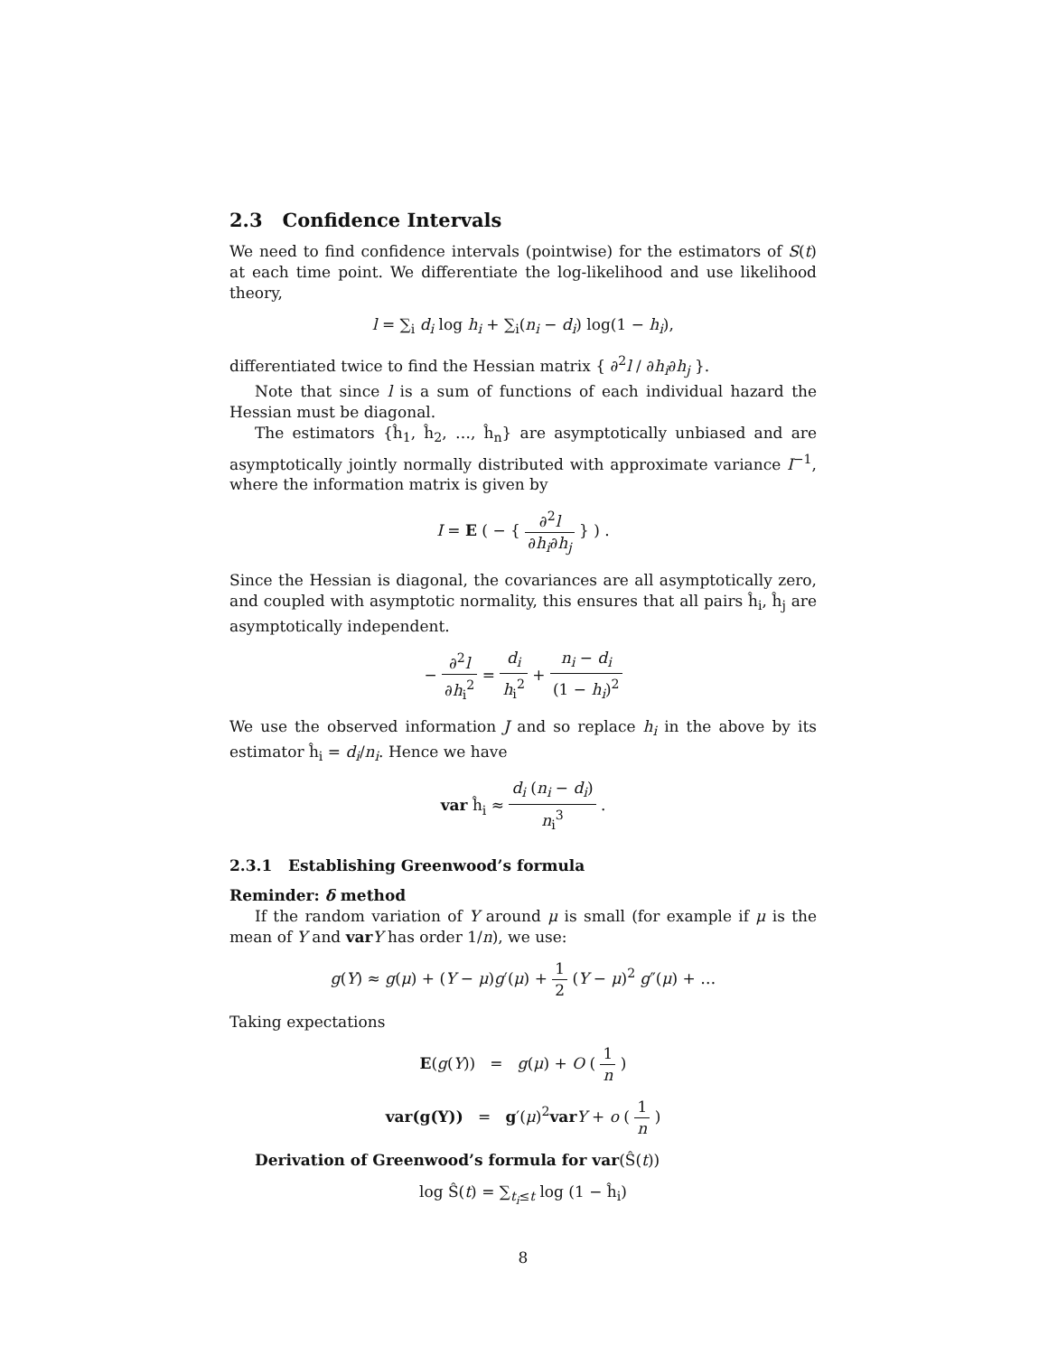2.3 Confidence Intervals
We need to find confidence intervals (pointwise) for the estimators of S(t) at each time point. We differentiate the log-likelihood and use likelihood theory,
l = ∑<sub>i</sub> d<sub>i</sub> log h<sub>i</sub> + ∑<sub>i</sub>(n<sub>i</sub> − d<sub>i</sub>) log(1 − h<sub>i</sub>),
differentiated twice to find the Hessian matrix { ∂<sup>2</sup>l / ∂h<sub>i</sub>∂h<sub>j</sub> }.
Note that since l is a sum of functions of each individual hazard the Hessian must be diagonal.
The estimators {ĥ<sub>1</sub>, ĥ<sub>2</sub>, …, ĥ<sub>n</sub>} are asymptotically unbiased and are asymptotically jointly normally distributed with approximate variance I<sup>−1</sup>, where the information matrix is given by
I = E ( − { ∂<sup>2</sup>l ∂h<sub>i</sub>∂h<sub>j</sub> } ) .
Since the Hessian is diagonal, the covariances are all asymptotically zero, and coupled with asymptotic normality, this ensures that all pairs ĥ<sub>i</sub>, ĥ<sub>j</sub> are asymptotically independent.
− ∂<sup>2</sup>l ∂h<sub>i</sub><sup>2</sup> = d<sub>i</sub> h<sub>i</sub><sup>2</sup> + n<sub>i</sub> − d<sub>i</sub> (1 − h<sub>i</sub>)<sup>2</sup>
We use the observed information J and so replace h<sub>i</sub> in the above by its estimator ĥ<sub>i</sub> = d<sub>i</sub>/n<sub>i</sub>. Hence we have
var ĥ<sub>i</sub> ≈ d<sub>i</sub> (n<sub>i</sub> − d<sub>i</sub>) n<sub>i</sub><sup>3</sup> .
2.3.1 Establishing Greenwood’s formula
Reminder: δ method
If the random variation of Y around μ is small (for example if μ is the mean of Y and var Y has order 1/n), we use:
g(Y) ≈ g(μ) + (Y − μ)g′(μ) + 1 2 (Y − μ)<sup>2</sup> g″(μ) + …
Taking expectations
E(g(Y)) = g(μ) + O ( 1 n )
var(g(Y)) = g′(μ)<sup>2</sup>var Y + o ( 1 n )
Derivation of Greenwood’s formula for var(Ŝ(t))
log Ŝ(t) = ∑<sub>t<sub>i</sub>≤t</sub> log (1 − ĥ<sub>i</sub>)
8